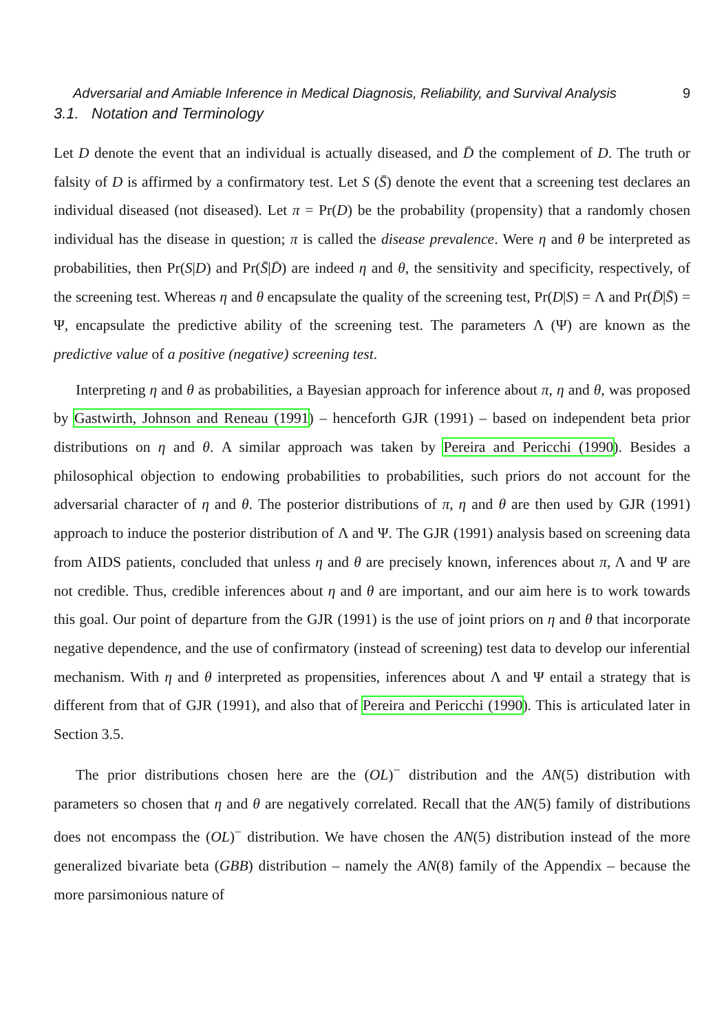Adversarial and Amiable Inference in Medical Diagnosis, Reliability, and Survival Analysis 9
3.1. Notation and Terminology
Let D denote the event that an individual is actually diseased, and D̄ the complement of D. The truth or falsity of D is affirmed by a confirmatory test. Let S (S̄) denote the event that a screening test declares an individual diseased (not diseased). Let π = Pr(D) be the probability (propensity) that a randomly chosen individual has the disease in question; π is called the disease prevalence. Were η and θ be interpreted as probabilities, then Pr(S|D) and Pr(S̄|D̄) are indeed η and θ, the sensitivity and specificity, respectively, of the screening test. Whereas η and θ encapsulate the quality of the screening test, Pr(D|S) = Λ and Pr(D̄|S̄) = Ψ, encapsulate the predictive ability of the screening test. The parameters Λ (Ψ) are known as the predictive value of a positive (negative) screening test.
Interpreting η and θ as probabilities, a Bayesian approach for inference about π, η and θ, was proposed by Gastwirth, Johnson and Reneau (1991) – henceforth GJR (1991) – based on independent beta prior distributions on η and θ. A similar approach was taken by Pereira and Pericchi (1990). Besides a philosophical objection to endowing probabilities to probabilities, such priors do not account for the adversarial character of η and θ. The posterior distributions of π, η and θ are then used by GJR (1991) approach to induce the posterior distribution of Λ and Ψ. The GJR (1991) analysis based on screening data from AIDS patients, concluded that unless η and θ are precisely known, inferences about π, Λ and Ψ are not credible. Thus, credible inferences about η and θ are important, and our aim here is to work towards this goal. Our point of departure from the GJR (1991) is the use of joint priors on η and θ that incorporate negative dependence, and the use of confirmatory (instead of screening) test data to develop our inferential mechanism. With η and θ interpreted as propensities, inferences about Λ and Ψ entail a strategy that is different from that of GJR (1991), and also that of Pereira and Pericchi (1990). This is articulated later in Section 3.5.
The prior distributions chosen here are the (OL)<sup>−</sup> distribution and the AN(5) distribution with parameters so chosen that η and θ are negatively correlated. Recall that the AN(5) family of distributions does not encompass the (OL)<sup>−</sup> distribution. We have chosen the AN(5) distribution instead of the more generalized bivariate beta (GBB) distribution – namely the AN(8) family of the Appendix – because the more parsimonious nature of